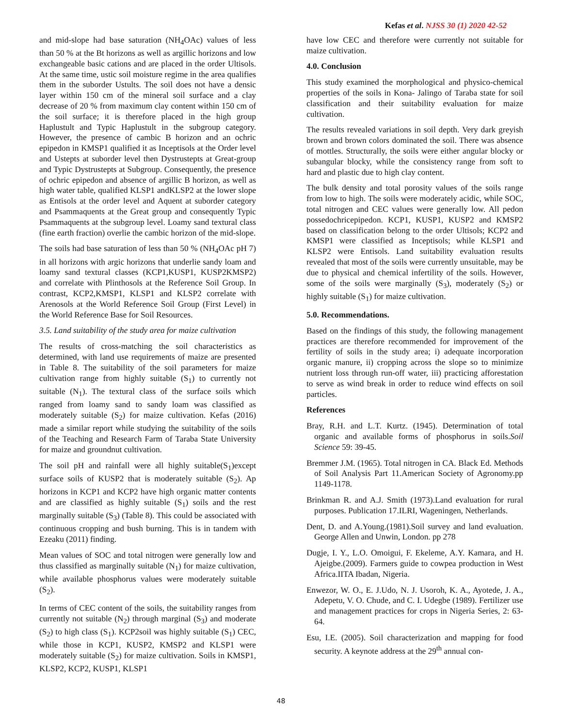Kefas et al. NJSS 30 (1) 2020 42-52
and mid-slope had base saturation (NH<sub>4</sub>OAc) values of less than 50 % at the Bt horizons as well as argillic horizons and low exchangeable basic cations and are placed in the order Ultisols. At the same time, ustic soil moisture regime in the area qualifies them in the suborder Ustults. The soil does not have a densic layer within 150 cm of the mineral soil surface and a clay decrease of 20 % from maximum clay content within 150 cm of the soil surface; it is therefore placed in the high group Haplustult and Typic Haplustult in the subgroup category. However, the presence of cambic B horizon and an ochric epipedon in KMSP1 qualified it as Inceptisols at the Order level and Ustepts at suborder level then Dystrustepts at Great-group and Typic Dystrustepts at Subgroup. Consequently, the presence of ochric epipedon and absence of argillic B horizon, as well as high water table, qualified KLSP1 andKLSP2 at the lower slope as Entisols at the order level and Aquent at suborder category and Psammaquents at the Great group and consequently Typic Psammaquents at the subgroup level. Loamy sand textural class (fine earth fraction) overlie the cambic horizon of the mid-slope.
The soils had base saturation of less than 50 % (NH<sub>4</sub>OAc pH 7) in all horizons with argic horizons that underlie sandy loam and loamy sand textural classes (KCP1,KUSP1, KUSP2KMSP2) and correlate with Plinthosols at the Reference Soil Group. In contrast, KCP2,KMSP1, KLSP1 and KLSP2 correlate with Arenosols at the World Reference Soil Group (First Level) in the World Reference Base for Soil Resources.
3.5. Land suitability of the study area for maize cultivation
The results of cross-matching the soil characteristics as determined, with land use requirements of maize are presented in Table 8. The suitability of the soil parameters for maize cultivation range from highly suitable (S<sub>1</sub>) to currently not suitable (N<sub>1</sub>). The textural class of the surface soils which ranged from loamy sand to sandy loam was classified as moderately suitable (S<sub>2</sub>) for maize cultivation. Kefas (2016) made a similar report while studying the suitability of the soils of the Teaching and Research Farm of Taraba State University for maize and groundnut cultivation.
The soil pH and rainfall were all highly suitable(S<sub>1</sub>)except surface soils of KUSP2 that is moderately suitable (S<sub>2</sub>). Ap horizons in KCP1 and KCP2 have high organic matter contents and are classified as highly suitable (S<sub>1</sub>) soils and the rest marginally suitable (S<sub>3</sub>) (Table 8). This could be associated with continuous cropping and bush burning. This is in tandem with Ezeaku (2011) finding.
Mean values of SOC and total nitrogen were generally low and thus classified as marginally suitable (N<sub>1</sub>) for maize cultivation, while available phosphorus values were moderately suitable (S<sub>2</sub>).
In terms of CEC content of the soils, the suitability ranges from currently not suitable (N<sub>2</sub>) through marginal (S<sub>3</sub>) and moderate (S<sub>2</sub>) to high class (S<sub>1</sub>). KCP2soil was highly suitable (S<sub>1</sub>) CEC, while those in KCP1, KUSP2, KMSP2 and KLSP1 were moderately suitable (S<sub>2</sub>) for maize cultivation. Soils in KMSP1, KLSP2, KCP2, KUSP1, KLSP1
have low CEC and therefore were currently not suitable for maize cultivation.
4.0. Conclusion
This study examined the morphological and physico-chemical properties of the soils in Kona- Jalingo of Taraba state for soil classification and their suitability evaluation for maize cultivation.
The results revealed variations in soil depth. Very dark greyish brown and brown colors dominated the soil. There was absence of mottles. Structurally, the soils were either angular blocky or subangular blocky, while the consistency range from soft to hard and plastic due to high clay content.
The bulk density and total porosity values of the soils range from low to high. The soils were moderately acidic, while SOC, total nitrogen and CEC values were generally low. All pedon possedochricepipedon. KCP1, KUSP1, KUSP2 and KMSP2 based on classification belong to the order Ultisols; KCP2 and KMSP1 were classified as Inceptisols; while KLSP1 and KLSP2 were Entisols. Land suitability evaluation results revealed that most of the soils were currently unsuitable, may be due to physical and chemical infertility of the soils. However, some of the soils were marginally (S<sub>3</sub>), moderately (S<sub>2</sub>) or highly suitable (S<sub>1</sub>) for maize cultivation.
5.0. Recommendations.
Based on the findings of this study, the following management practices are therefore recommended for improvement of the fertility of soils in the study area; i) adequate incorporation organic manure, ii) cropping across the slope so to minimize nutrient loss through run-off water, iii) practicing afforestation to serve as wind break in order to reduce wind effects on soil particles.
References
Bray, R.H. and L.T. Kurtz. (1945). Determination of total organic and available forms of phosphorus in soils.Soil Science 59: 39-45.
Bremmer J.M. (1965). Total nitrogen in CA. Black Ed. Methods of Soil Analysis Part 11.American Society of Agronomy.pp 1149-1178.
Brinkman R. and A.J. Smith (1973).Land evaluation for rural purposes. Publication 17.ILRI, Wageningen, Netherlands.
Dent, D. and A.Young.(1981).Soil survey and land evaluation. George Allen and Unwin, London. pp 278
Dugje, I. Y., L.O. Omoigui, F. Ekeleme, A.Y. Kamara, and H. Ajeigbe.(2009). Farmers guide to cowpea production in West Africa.IITA Ibadan, Nigeria.
Enwezor, W. O., E. J.Udo, N. J. Usoroh, K. A., Ayotede, J. A., Adepetu, V. O. Chude, and C. I. Udegbe (1989). Fertilizer use and management practices for crops in Nigeria Series, 2: 63-64.
Esu, I.E. (2005). Soil characterization and mapping for food security. A keynote address at the 29<sup>th</sup> annual con-
48